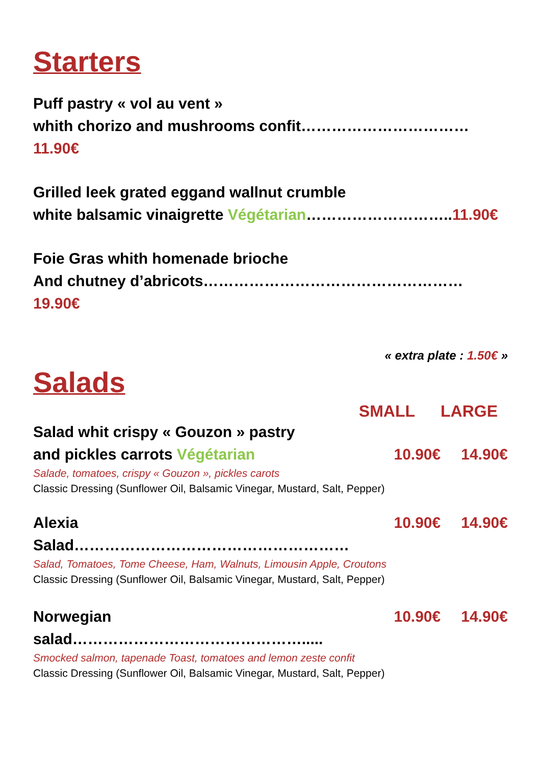Starters
Puff pastry « vol au vent »
whith chorizo and mushrooms confit……………………………11.90€
Grilled leek grated eggand wallnut crumble
white balsamic vinaigrette Végétarian………………………..11.90€
Foie Gras whith homenade brioche
And chutney d’abricots……………………………………………19.90€
« extra plate : 1.50€ »
Salads
SMALL LARGE
Salad whit crispy « Gouzon » pastry
and pickles carrots Végétarian 10.90€ 14.90€
Salade, tomatoes, crispy « Gouzon », pickles carots
Classic Dressing (Sunflower Oil, Balsamic Vinegar, Mustard, Salt, Pepper)
Alexia Salad……………………………………………… 10.90€ 14.90€
Salad, Tomatoes, Tome Cheese, Ham, Walnuts, Limousin Apple, Croutons
Classic Dressing (Sunflower Oil, Balsamic Vinegar, Mustard, Salt, Pepper)
Norwegian salad………………………………………..... 10.90€ 14.90€
Smocked salmon, tapenade Toast, tomatoes and lemon zeste confit
Classic Dressing (Sunflower Oil, Balsamic Vinegar, Mustard, Salt, Pepper)